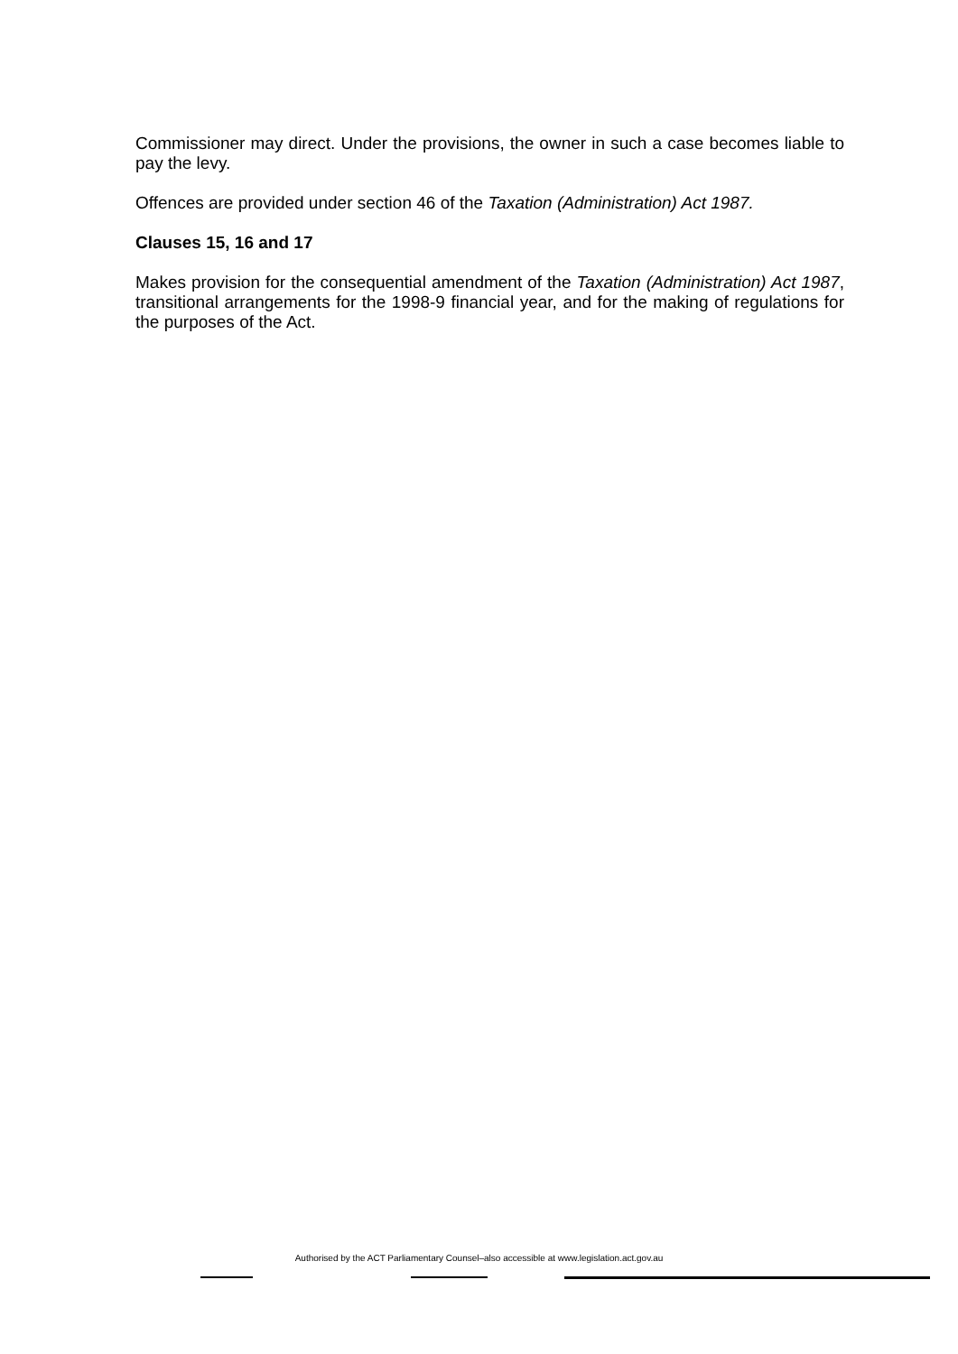Commissioner may direct. Under the provisions, the owner in such a case becomes liable to pay the levy.
Offences are provided under section 46 of the Taxation (Administration) Act 1987.
Clauses 15, 16 and 17
Makes provision for the consequential amendment of the Taxation (Administration) Act 1987, transitional arrangements for the 1998-9 financial year, and for the making of regulations for the purposes of the Act.
Authorised by the ACT Parliamentary Counsel–also accessible at www.legislation.act.gov.au